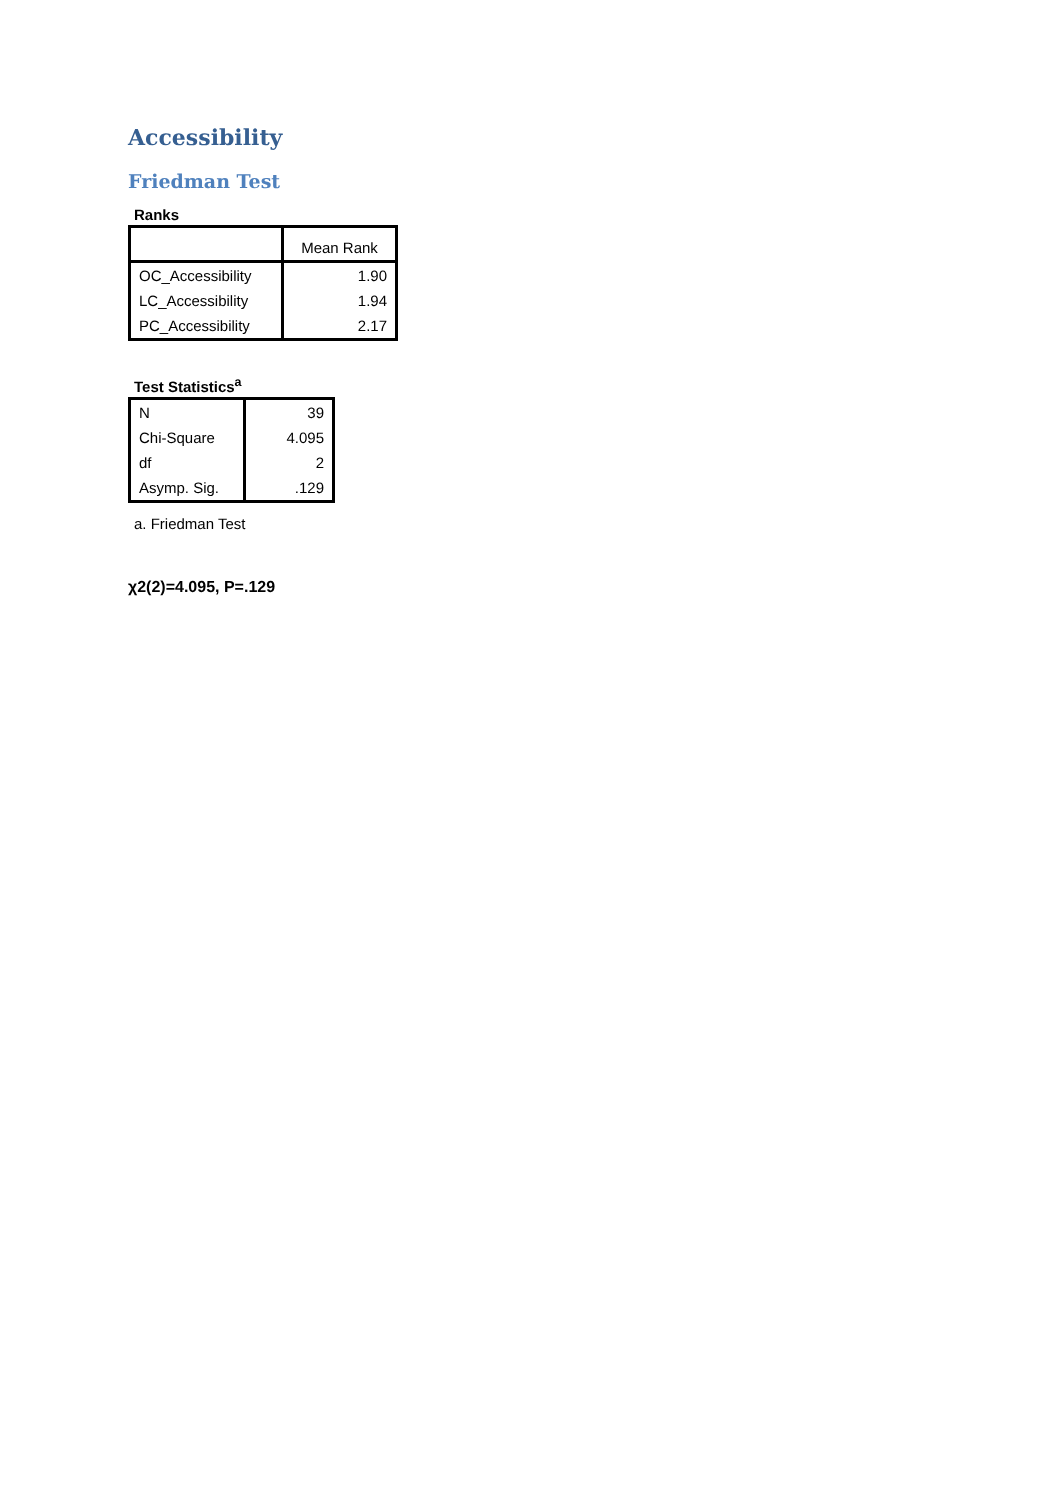Accessibility
Friedman Test
Ranks
| | Mean Rank |
| --- | --- |
| OC_Accessibility | 1.90 |
| LC_Accessibility | 1.94 |
| PC_Accessibility | 2.17 |
Test Statistics<sup>a</sup>
| N | 39 |
| Chi-Square | 4.095 |
| df | 2 |
| Asymp. Sig. | .129 |
a. Friedman Test
χ2(2)=4.095, P=.129